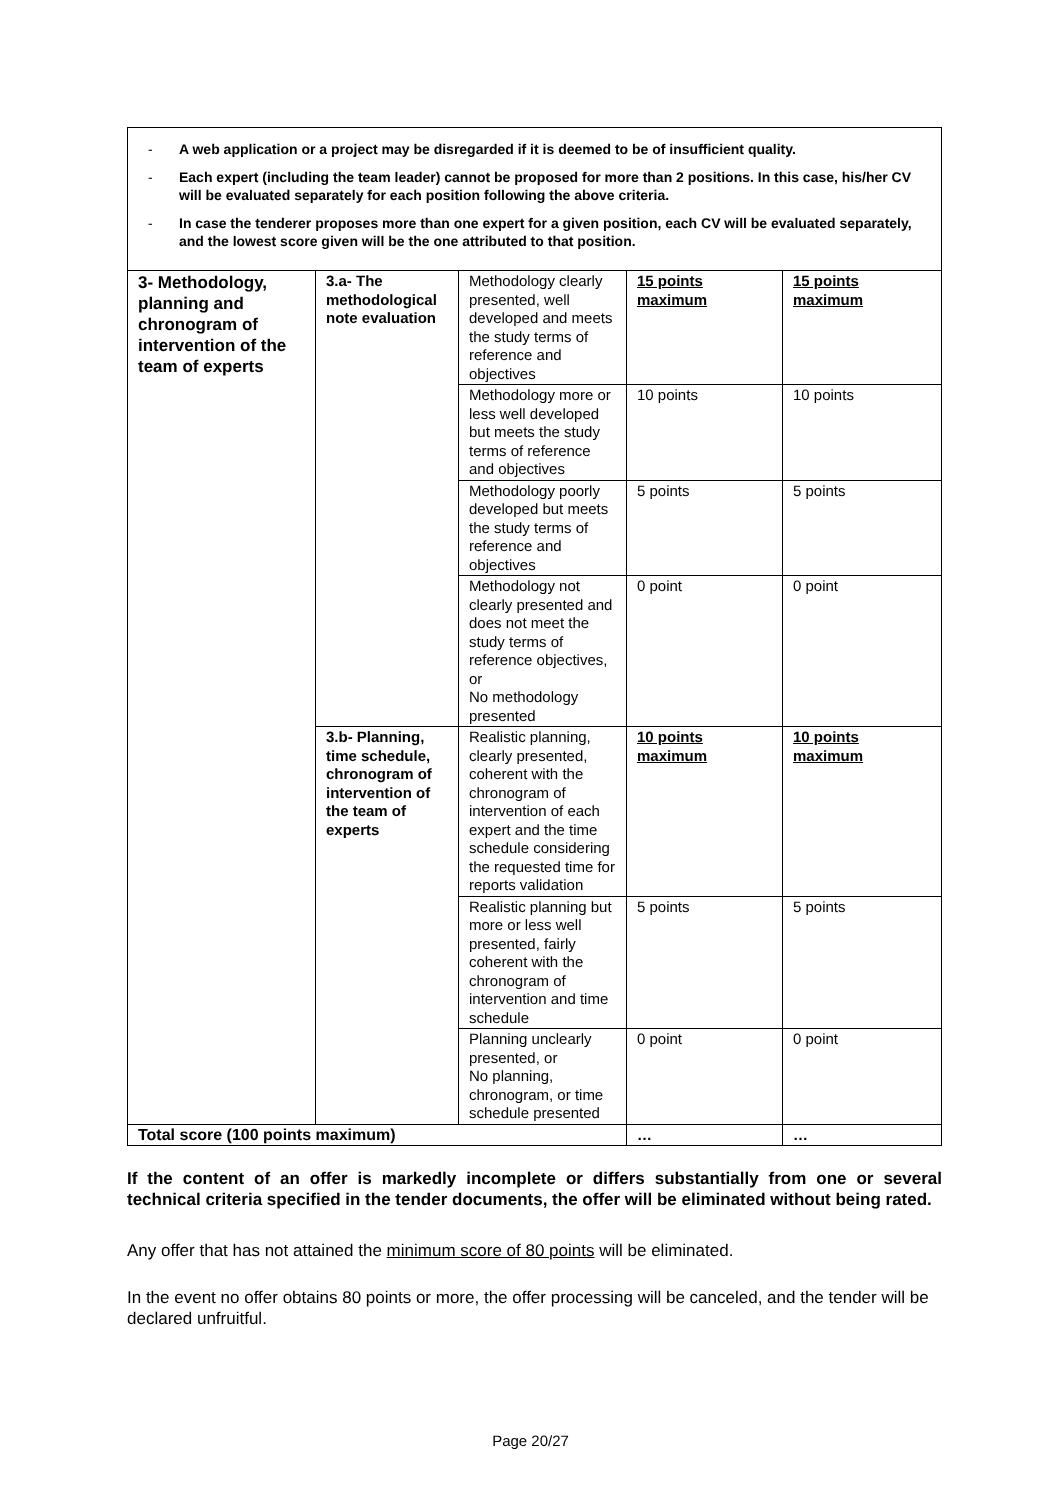| - A web application or a project may be disregarded if it is deemed to be of insufficient quality. - Each expert (including the team leader) cannot be proposed for more than 2 positions. In this case, his/her CV will be evaluated separately for each position following the above criteria. - In case the tenderer proposes more than one expert for a given position, each CV will be evaluated separately, and the lowest score given will be the one attributed to that position. | | | | |
| 3- Methodology, planning and chronogram of intervention of the team of experts | 3.a- The methodological note evaluation | Methodology clearly presented, well developed and meets the study terms of reference and objectives | 15 points maximum | 15 points maximum |
| | | Methodology more or less well developed but meets the study terms of reference and objectives | 10 points | 10 points |
| | | Methodology poorly developed but meets the study terms of reference and objectives | 5 points | 5 points |
| | | Methodology not clearly presented and does not meet the study terms of reference objectives, or No methodology presented | 0 point | 0 point |
| | 3.b- Planning, time schedule, chronogram of intervention of the team of experts | Realistic planning, clearly presented, coherent with the chronogram of intervention of each expert and the time schedule considering the requested time for reports validation | 10 points maximum | 10 points maximum |
| | | Realistic planning but more or less well presented, fairly coherent with the chronogram of intervention and time schedule | 5 points | 5 points |
| | | Planning unclearly presented, or No planning, chronogram, or time schedule presented | 0 point | 0 point |
| Total score (100 points maximum) | | | … | … |
If the content of an offer is markedly incomplete or differs substantially from one or several technical criteria specified in the tender documents, the offer will be eliminated without being rated.
Any offer that has not attained the minimum score of 80 points will be eliminated.
In the event no offer obtains 80 points or more, the offer processing will be canceled, and the tender will be declared unfruitful.
Page 20/27